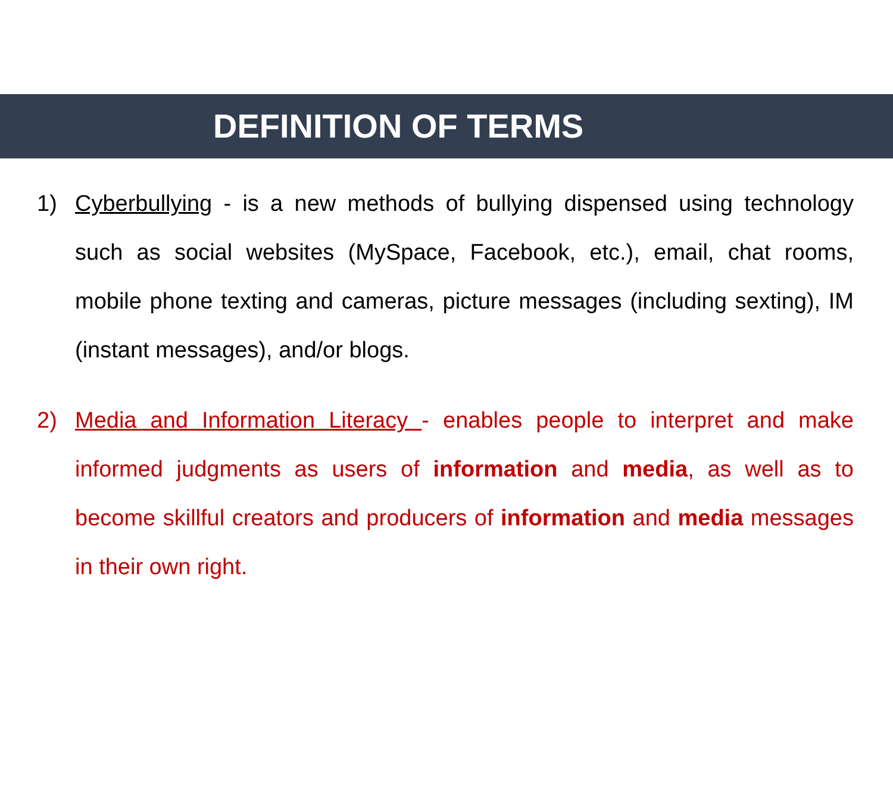DEFINITION OF TERMS
1) Cyberbullying - is a new methods of bullying dispensed using technology such as social websites (MySpace, Facebook, etc.), email, chat rooms, mobile phone texting and cameras, picture messages (including sexting), IM (instant messages), and/or blogs.
2) Media and Information Literacy - enables people to interpret and make informed judgments as users of information and media, as well as to become skillful creators and producers of information and media messages in their own right.